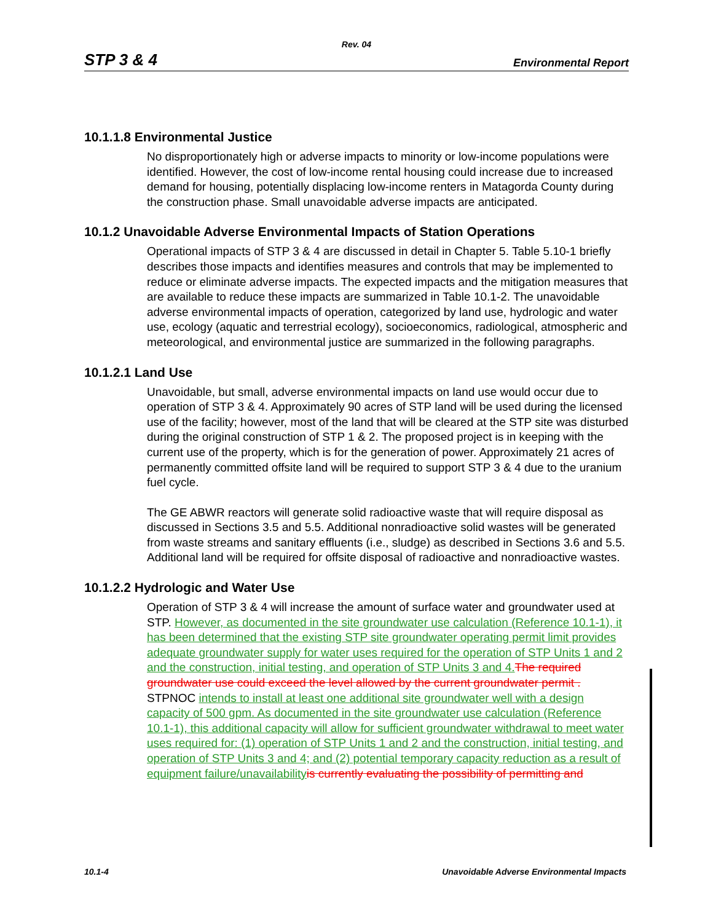Rev. 04
STP 3 & 4 Environmental Report
10.1.1.8 Environmental Justice
No disproportionately high or adverse impacts to minority or low-income populations were identified. However, the cost of low-income rental housing could increase due to increased demand for housing, potentially displacing low-income renters in Matagorda County during the construction phase. Small unavoidable adverse impacts are anticipated.
10.1.2 Unavoidable Adverse Environmental Impacts of Station Operations
Operational impacts of STP 3 & 4 are discussed in detail in Chapter 5. Table 5.10-1 briefly describes those impacts and identifies measures and controls that may be implemented to reduce or eliminate adverse impacts. The expected impacts and the mitigation measures that are available to reduce these impacts are summarized in Table 10.1-2. The unavoidable adverse environmental impacts of operation, categorized by land use, hydrologic and water use, ecology (aquatic and terrestrial ecology), socioeconomics, radiological, atmospheric and meteorological, and environmental justice are summarized in the following paragraphs.
10.1.2.1 Land Use
Unavoidable, but small, adverse environmental impacts on land use would occur due to operation of STP 3 & 4. Approximately 90 acres of STP land will be used during the licensed use of the facility; however, most of the land that will be cleared at the STP site was disturbed during the original construction of STP 1 & 2. The proposed project is in keeping with the current use of the property, which is for the generation of power. Approximately 21 acres of permanently committed offsite land will be required to support STP 3 & 4 due to the uranium fuel cycle.
The GE ABWR reactors will generate solid radioactive waste that will require disposal as discussed in Sections 3.5 and 5.5. Additional nonradioactive solid wastes will be generated from waste streams and sanitary effluents (i.e., sludge) as described in Sections 3.6 and 5.5. Additional land will be required for offsite disposal of radioactive and nonradioactive wastes.
10.1.2.2 Hydrologic and Water Use
Operation of STP 3 & 4 will increase the amount of surface water and groundwater used at STP. However, as documented in the site groundwater use calculation (Reference 10.1-1), it has been determined that the existing STP site groundwater operating permit limit provides adequate groundwater supply for water uses required for the operation of STP Units 1 and 2 and the construction, initial testing, and operation of STP Units 3 and 4. The required groundwater use could exceed the level allowed by the current groundwater permit . STPNOC intends to install at least one additional site groundwater well with a design capacity of 500 gpm. As documented in the site groundwater use calculation (Reference 10.1-1), this additional capacity will allow for sufficient groundwater withdrawal to meet water uses required for: (1) operation of STP Units 1 and 2 and the construction, initial testing, and operation of STP Units 3 and 4; and (2) potential temporary capacity reduction as a result of equipment failure/unavailability is currently evaluating the possibility of permitting and
10.1-4 Unavoidable Adverse Environmental Impacts